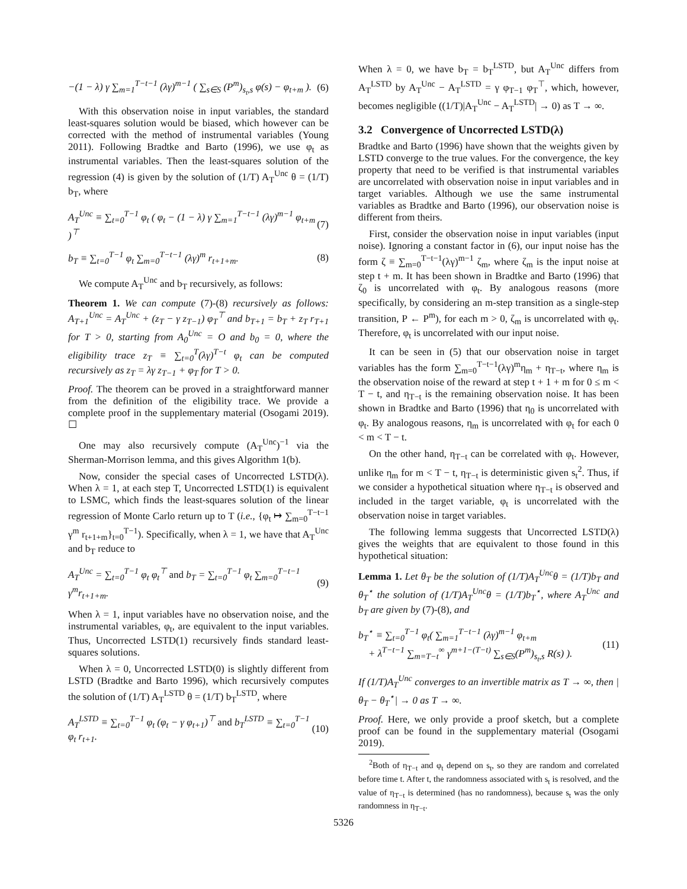−(1 − λ) γ ∑<sub>m=1</sub><sup>T−t−1</sup> (λγ)<sup>m−1</sup> ( ∑<sub>s∈S</sub> (P<sup>m</sup>)<sub>s<sub>t</sub>,s</sub> φ(s) − φ<sub>t+m</sub> ).
(6)
With this observation noise in input variables, the standard least-squares solution would be biased, which however can be corrected with the method of instrumental variables (Young 2011). Following Bradtke and Barto (1996), we use φ<sub>t</sub> as instrumental variables. Then the least-squares solution of the regression (4) is given by the solution of (1/T) A<sub>T</sub><sup>Unc</sup> θ = (1/T) b<sub>T</sub>, where
A<sub>T</sub><sup>Unc</sup> ≡ ∑<sub>t=0</sub><sup>T−1</sup> φ<sub>t</sub> ( φ<sub>t</sub> − (1 − λ) γ ∑<sub>m=1</sub><sup>T−t−1</sup> (λγ)<sup>m−1</sup> φ<sub>t+m</sub> )<sup>⊤</sup>
(7)
b<sub>T</sub> ≡ ∑<sub>t=0</sub><sup>T−1</sup> φ<sub>t</sub> ∑<sub>m=0</sub><sup>T−t−1</sup> (λγ)<sup>m</sup> r<sub>t+1+m</sub>.
(8)
We compute A<sub>T</sub><sup>Unc</sup> and b<sub>T</sub> recursively, as follows:
Theorem 1. We can compute (7)-(8) recursively as follows: A<sub>T+1</sub><sup>Unc</sup> = A<sub>T</sub><sup>Unc</sup> + (z<sub>T</sub> − γ z<sub>T−1</sub>) φ<sub>T</sub><sup>⊤</sup> and b<sub>T+1</sub> = b<sub>T</sub> + z<sub>T</sub> r<sub>T+1</sub> for T > 0, starting from A<sub>0</sub><sup>Unc</sup> = O and b<sub>0</sub> = 0, where the eligibility trace z<sub>T</sub> ≡ ∑<sub>t=0</sub><sup>T</sup>(λγ)<sup>T−t</sup> φ<sub>t</sub> can be computed recursively as z<sub>T</sub> = λγ z<sub>T−1</sub> + φ<sub>T</sub> for T > 0.
Proof. The theorem can be proved in a straightforward manner from the definition of the eligibility trace. We provide a complete proof in the supplementary material (Osogami 2019). ☐
One may also recursively compute (A<sub>T</sub><sup>Unc</sup>)<sup>−1</sup> via the Sherman-Morrison lemma, and this gives Algorithm 1(b).
Now, consider the special cases of Uncorrected LSTD(λ). When λ = 1, at each step T, Uncorrected LSTD(1) is equivalent to LSMC, which finds the least-squares solution of the linear regression of Monte Carlo return up to T (i.e., {φ<sub>t</sub> ↦ ∑<sub>m=0</sub><sup>T−t−1</sup> γ<sup>m</sup> r<sub>t+1+m</sub>}<sub>t=0</sub><sup>T−1</sup>). Specifically, when λ = 1, we have that A<sub>T</sub><sup>Unc</sup> and b<sub>T</sub> reduce to
A<sub>T</sub><sup>Unc</sup> = ∑<sub>t=0</sub><sup>T−1</sup> φ<sub>t</sub> φ<sub>t</sub><sup>⊤</sup> and b<sub>T</sub> = ∑<sub>t=0</sub><sup>T−1</sup> φ<sub>t</sub> ∑<sub>m=0</sub><sup>T−t−1</sup> γ<sup>m</sup>r<sub>t+1+m</sub>.
(9)
When λ = 1, input variables have no observation noise, and the instrumental variables, φ<sub>t</sub>, are equivalent to the input variables. Thus, Uncorrected LSTD(1) recursively finds standard least-squares solutions.
When λ = 0, Uncorrected LSTD(0) is slightly different from LSTD (Bradtke and Barto 1996), which recursively computes the solution of (1/T) A<sub>T</sub><sup>LSTD</sup> θ = (1/T) b<sub>T</sub><sup>LSTD</sup>, where
A<sub>T</sub><sup>LSTD</sup> ≡ ∑<sub>t=0</sub><sup>T−1</sup> φ<sub>t</sub> (φ<sub>t</sub> − γ φ<sub>t+1</sub>)<sup>⊤</sup> and b<sub>T</sub><sup>LSTD</sup> ≡ ∑<sub>t=0</sub><sup>T−1</sup> φ<sub>t</sub> r<sub>t+1</sub>.
(10)
When λ = 0, we have b<sub>T</sub> = b<sub>T</sub><sup>LSTD</sup>, but A<sub>T</sub><sup>Unc</sup> differs from A<sub>T</sub><sup>LSTD</sup> by A<sub>T</sub><sup>Unc</sup> − A<sub>T</sub><sup>LSTD</sup> = γ φ<sub>T−1</sub> φ<sub>T</sub><sup>⊤</sup>, which, however, becomes negligible ((1/T)|A<sub>T</sub><sup>Unc</sup> − A<sub>T</sub><sup>LSTD</sup>| → 0) as T → ∞.
3.2 Convergence of Uncorrected LSTD(λ)
Bradtke and Barto (1996) have shown that the weights given by LSTD converge to the true values. For the convergence, the key property that need to be verified is that instrumental variables are uncorrelated with observation noise in input variables and in target variables. Although we use the same instrumental variables as Bradtke and Barto (1996), our observation noise is different from theirs.
First, consider the observation noise in input variables (input noise). Ignoring a constant factor in (6), our input noise has the form ζ ≡ ∑<sub>m=0</sub><sup>T−t−1</sup>(λγ)<sup>m−1</sup> ζ<sub>m</sub>, where ζ<sub>m</sub> is the input noise at step t + m. It has been shown in Bradtke and Barto (1996) that ζ<sub>0</sub> is uncorrelated with φ<sub>t</sub>. By analogous reasons (more specifically, by considering an m-step transition as a single-step transition, P ← P<sup>m</sup>), for each m > 0, ζ<sub>m</sub> is uncorrelated with φ<sub>t</sub>. Therefore, φ<sub>t</sub> is uncorrelated with our input noise.
It can be seen in (5) that our observation noise in target variables has the form ∑<sub>m=0</sub><sup>T−t−1</sup>(λγ)<sup>m</sup>η<sub>m</sub> + η<sub>T−t</sub>, where η<sub>m</sub> is the observation noise of the reward at step t + 1 + m for 0 ≤ m < T − t, and η<sub>T−t</sub> is the remaining observation noise. It has been shown in Bradtke and Barto (1996) that η<sub>0</sub> is uncorrelated with φ<sub>t</sub>. By analogous reasons, η<sub>m</sub> is uncorrelated with φ<sub>t</sub> for each 0 < m < T − t.
On the other hand, η<sub>T−t</sub> can be correlated with φ<sub>t</sub>. However, unlike η<sub>m</sub> for m < T − t, η<sub>T−t</sub> is deterministic given s<sub>t</sub><sup>2</sup>. Thus, if we consider a hypothetical situation where η<sub>T−t</sub> is observed and included in the target variable, φ<sub>t</sub> is uncorrelated with the observation noise in target variables.
The following lemma suggests that Uncorrected LSTD(λ) gives the weights that are equivalent to those found in this hypothetical situation:
Lemma 1. Let θ<sub>T</sub> be the solution of (1/T)A<sub>T</sub><sup>Unc</sup>θ = (1/T)b<sub>T</sub> and θ<sub>T</sub><sup>⋆</sup> the solution of (1/T)A<sub>T</sub><sup>Unc</sup>θ = (1/T)b<sub>T</sub><sup>⋆</sup>, where A<sub>T</sub><sup>Unc</sup> and b<sub>T</sub> are given by (7)-(8), and
b<sub>T</sub><sup>⋆</sup> ≡ ∑<sub>t=0</sub><sup>T−1</sup> φ<sub>t</sub>( ∑<sub>m=1</sub><sup>T−t−1</sup> (λγ)<sup>m−1</sup> φ<sub>t+m</sub>
+ λ<sup>T−t−1</sup> ∑<sub>m=T−t</sub><sup>∞</sup> γ<sup>m+1−(T−t)</sup> ∑<sub>s∈S</sub>(P<sup>m</sup>)<sub>s<sub>t</sub>,s</sub> R(s) ).
(11)
If (1/T)A<sub>T</sub><sup>Unc</sup> converges to an invertible matrix as T → ∞, then |θ<sub>T</sub> − θ<sub>T</sub><sup>⋆</sup>| → 0 as T → ∞.
Proof. Here, we only provide a proof sketch, but a complete proof can be found in the supplementary material (Osogami 2019).
<sup>2</sup> Both of η<sub>T−t</sub> and φ<sub>t</sub> depend on s<sub>t</sub>, so they are random and correlated before time t. After t, the randomness associated with s<sub>t</sub> is resolved, and the value of η<sub>T−t</sub> is determined (has no randomness), because s<sub>t</sub> was the only randomness in η<sub>T−t</sub>.
5326